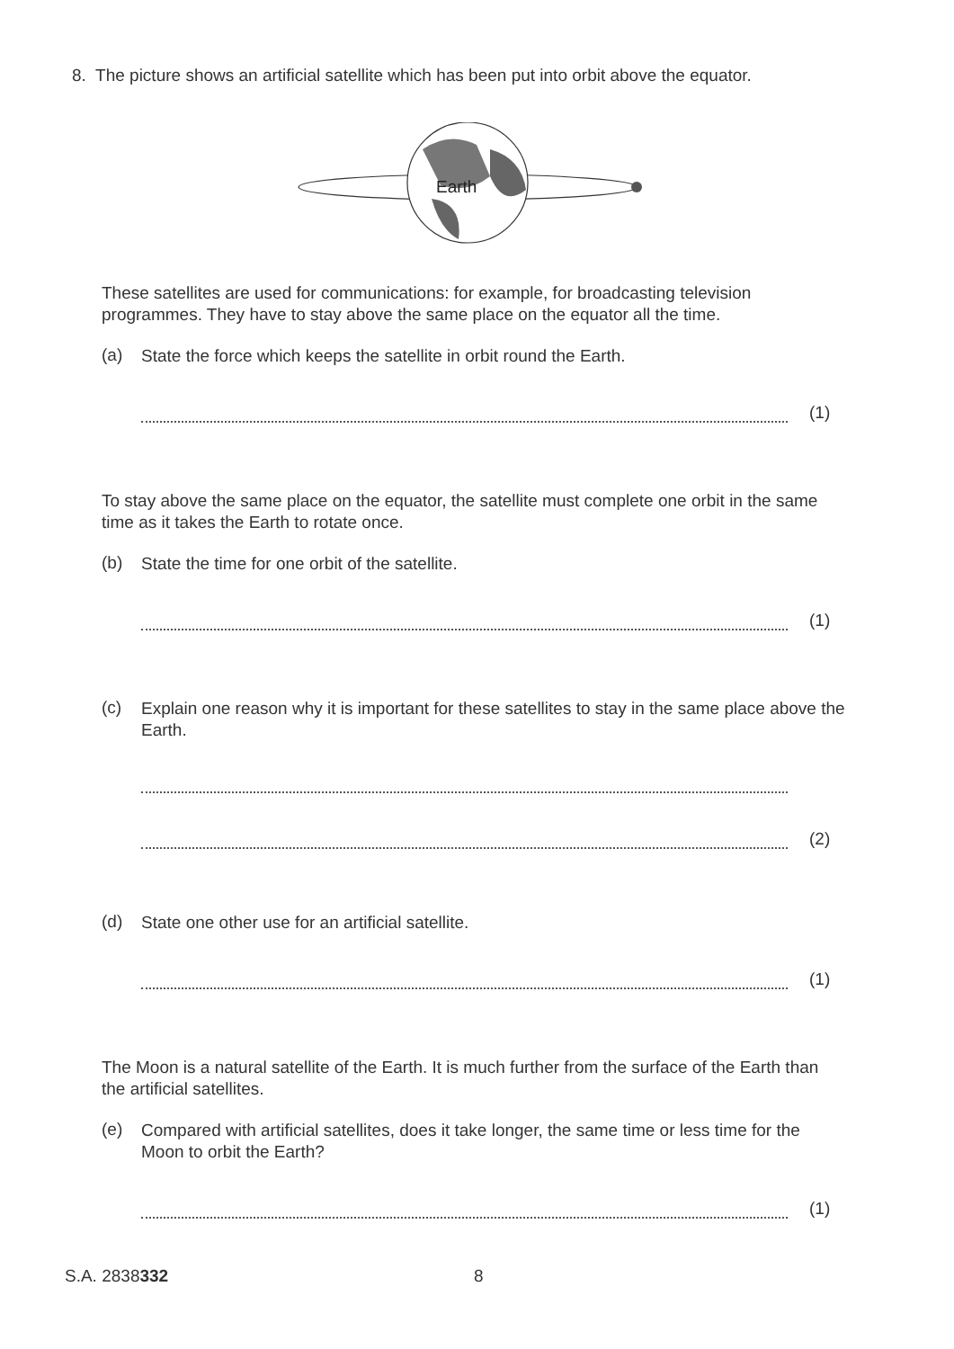8. The picture shows an artificial satellite which has been put into orbit above the equator.
Earth
These satellites are used for communications: for example, for broadcasting television programmes. They have to stay above the same place on the equator all the time.
(a)
State the force which keeps the satellite in orbit round the Earth.
(1)
To stay above the same place on the equator, the satellite must complete one orbit in the same time as it takes the Earth to rotate once.
(b)
State the time for one orbit of the satellite.
(1)
(c)
Explain one reason why it is important for these satellites to stay in the same place above the Earth.
(2)
(d)
State one other use for an artificial satellite.
(1)
The Moon is a natural satellite of the Earth. It is much further from the surface of the Earth than the artificial satellites.
(e)
Compared with artificial satellites, does it take longer, the same time or less time for the Moon to orbit the Earth?
(1)
S.A. 2838332 8